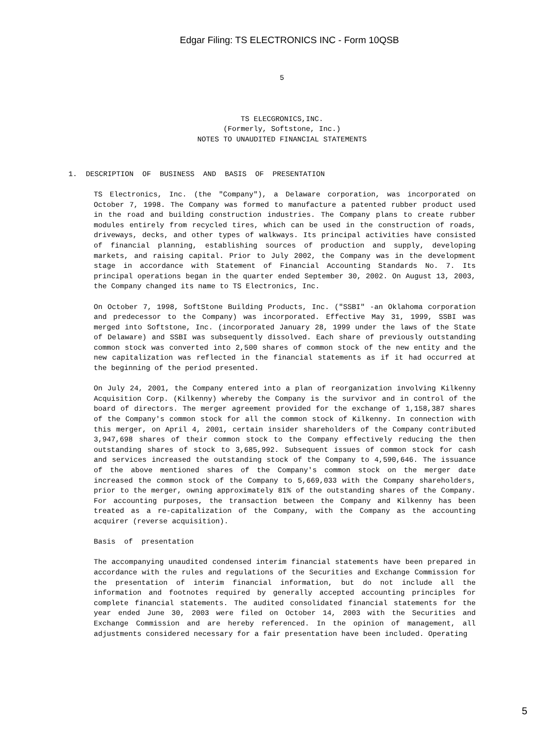Edgar Filing: TS ELECTRONICS INC - Form 10QSB
5
TS ELECGRONICS,INC.
(Formerly, Softstone, Inc.)
NOTES TO UNAUDITED FINANCIAL STATEMENTS
1.  DESCRIPTION  OF  BUSINESS  AND  BASIS  OF  PRESENTATION
TS Electronics, Inc. (the "Company"), a Delaware corporation, was incorporated on October 7, 1998. The Company was formed to manufacture a patented rubber product used in the road and building construction industries. The Company plans to create rubber modules entirely from recycled tires, which can be used in the construction of roads, driveways, decks, and other types of walkways. Its principal activities have consisted of financial planning, establishing sources of production and supply, developing markets, and raising capital. Prior to July 2002, the Company was in the development stage in accordance with Statement of Financial Accounting Standards No. 7. Its principal operations began in the quarter ended September 30, 2002. On August 13, 2003, the Company changed its name to TS Electronics, Inc.
On October 7, 1998, SoftStone Building Products, Inc. ("SSBI" -an Oklahoma corporation and predecessor to the Company) was incorporated. Effective May 31, 1999, SSBI was merged into Softstone, Inc. (incorporated January 28, 1999 under the laws of the State of Delaware) and SSBI was subsequently dissolved. Each share of previously outstanding common stock was converted into 2,500 shares of common stock of the new entity and the new capitalization was reflected in the financial statements as if it had occurred at the beginning of the period presented.
On July 24, 2001, the Company entered into a plan of reorganization involving Kilkenny Acquisition Corp. (Kilkenny) whereby the Company is the survivor and in control of the board of directors. The merger agreement provided for the exchange of 1,158,387 shares of the Company's common stock for all the common stock of Kilkenny. In connection with this merger, on April 4, 2001, certain insider shareholders of the Company contributed 3,947,698 shares of their common stock to the Company effectively reducing the then outstanding shares of stock to 3,685,992. Subsequent issues of common stock for cash and services increased the outstanding stock of the Company to 4,590,646. The issuance of the above mentioned shares of the Company's common stock on the merger date increased the common stock of the Company to 5,669,033 with the Company shareholders, prior to the merger, owning approximately 81% of the outstanding shares of the Company. For accounting purposes, the transaction between the Company and Kilkenny has been treated as a re-capitalization of the Company, with the Company as the accounting acquirer (reverse acquisition).
Basis of presentation
The accompanying unaudited condensed interim financial statements have been prepared in accordance with the rules and regulations of the Securities and Exchange Commission for the presentation of interim financial information, but do not include all the information and footnotes required by generally accepted accounting principles for complete financial statements. The audited consolidated financial statements for the year ended June 30, 2003 were filed on October 14, 2003 with the Securities and Exchange Commission and are hereby referenced. In the opinion of management, all adjustments considered necessary for a fair presentation have been included. Operating
5